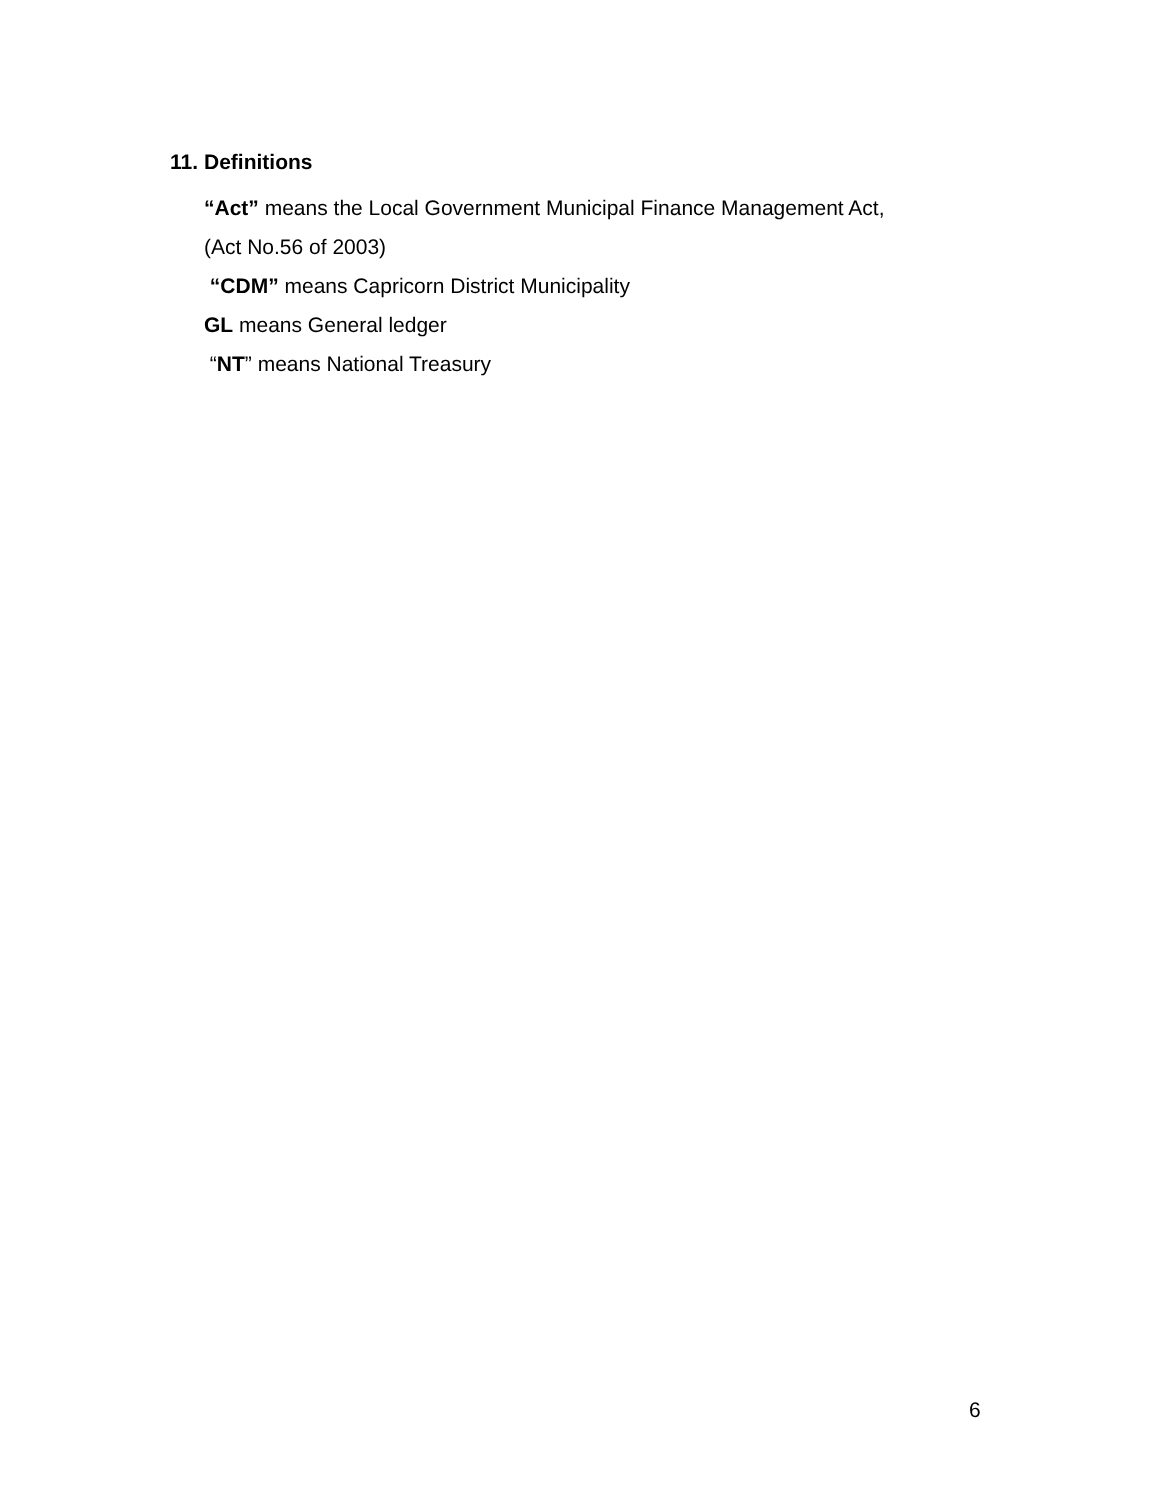11. Definitions
“Act” means the Local Government Municipal Finance Management Act,
(Act No.56 of 2003)
“CDM” means Capricorn District Municipality
GL means General ledger
“NT” means National Treasury
6